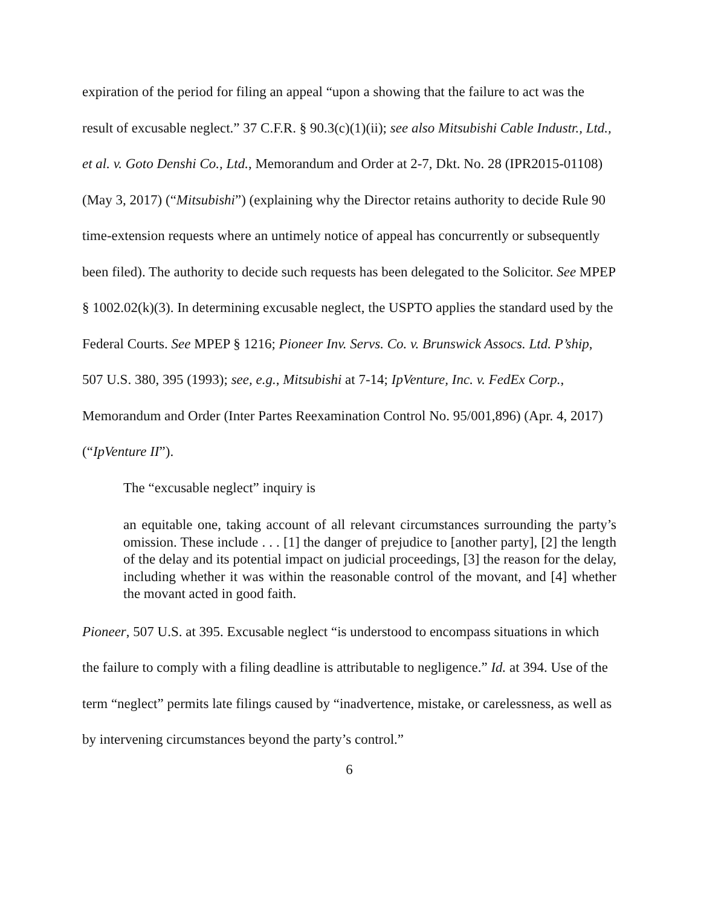expiration of the period for filing an appeal “upon a showing that the failure to act was the result of excusable neglect.” 37 C.F.R. § 90.3(c)(1)(ii); see also Mitsubishi Cable Industr., Ltd., et al. v. Goto Denshi Co., Ltd., Memorandum and Order at 2-7, Dkt. No. 28 (IPR2015-01108) (May 3, 2017) (“Mitsubishi”) (explaining why the Director retains authority to decide Rule 90 time-extension requests where an untimely notice of appeal has concurrently or subsequently been filed). The authority to decide such requests has been delegated to the Solicitor. See MPEP § 1002.02(k)(3). In determining excusable neglect, the USPTO applies the standard used by the Federal Courts. See MPEP § 1216; Pioneer Inv. Servs. Co. v. Brunswick Assocs. Ltd. P’ship, 507 U.S. 380, 395 (1993); see, e.g., Mitsubishi at 7-14; IpVenture, Inc. v. FedEx Corp., Memorandum and Order (Inter Partes Reexamination Control No. 95/001,896) (Apr. 4, 2017) (“IpVenture II”).
The “excusable neglect” inquiry is
an equitable one, taking account of all relevant circumstances surrounding the party’s omission. These include . . . [1] the danger of prejudice to [another party], [2] the length of the delay and its potential impact on judicial proceedings, [3] the reason for the delay, including whether it was within the reasonable control of the movant, and [4] whether the movant acted in good faith.
Pioneer, 507 U.S. at 395. Excusable neglect “is understood to encompass situations in which the failure to comply with a filing deadline is attributable to negligence.” Id. at 394. Use of the term “neglect” permits late filings caused by “inadvertence, mistake, or carelessness, as well as by intervening circumstances beyond the party’s control.”
6